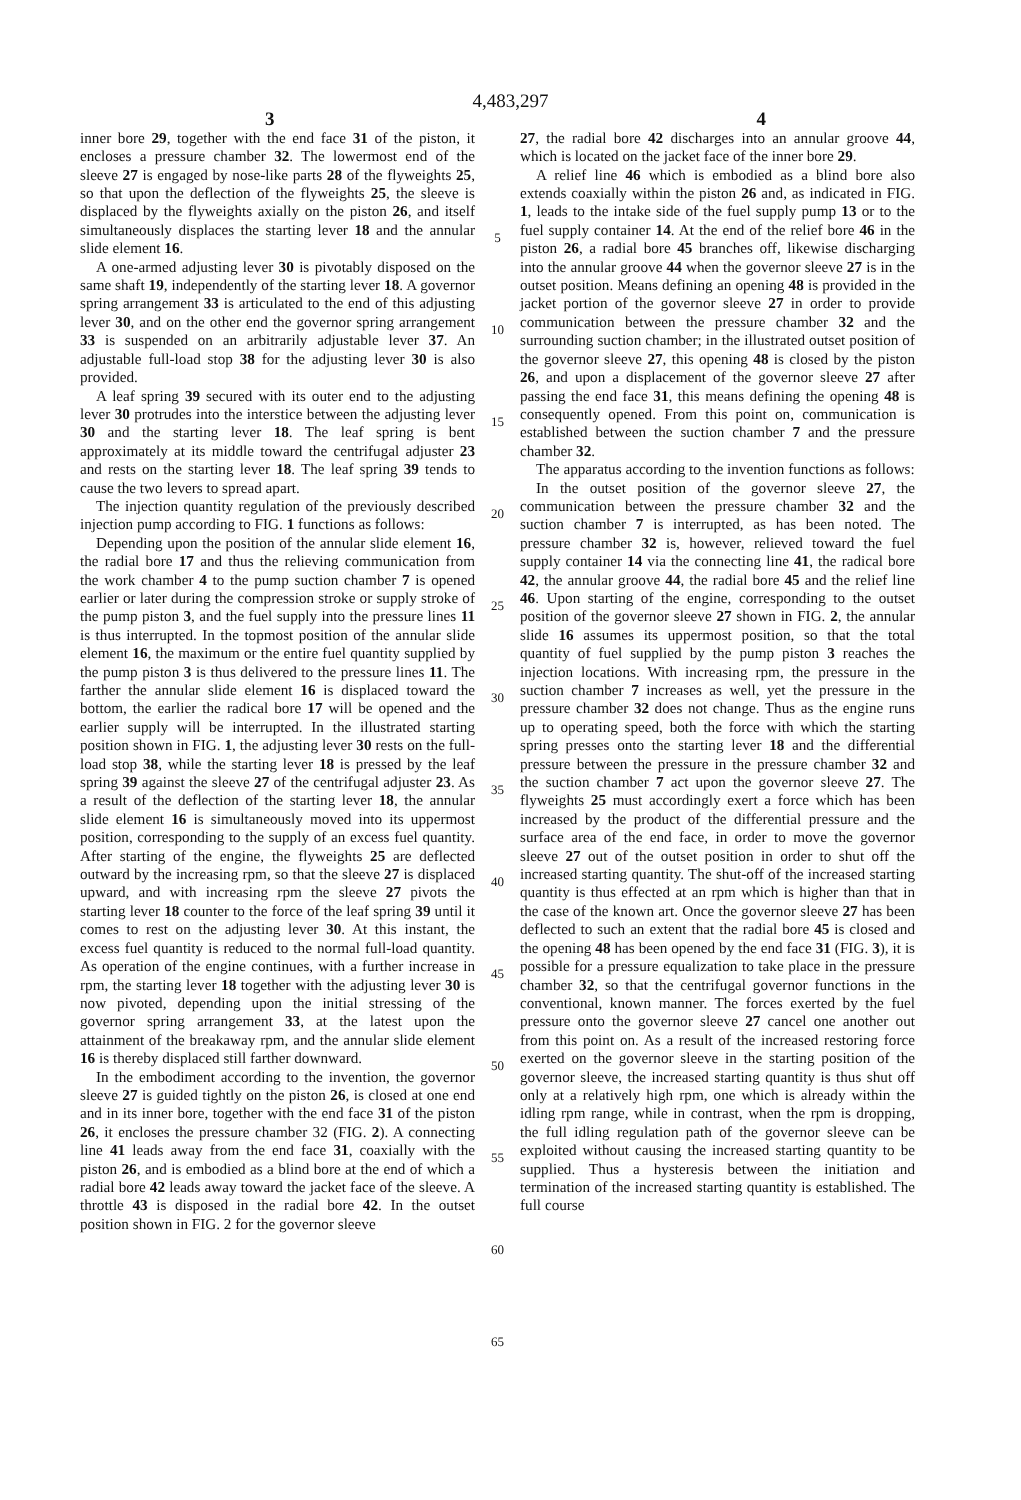4,483,297
3 4
inner bore 29, together with the end face 31 of the piston, it encloses a pressure chamber 32. The lowermost end of the sleeve 27 is engaged by nose-like parts 28 of the flyweights 25, so that upon the deflection of the flyweights 25, the sleeve is displaced by the flyweights axially on the piston 26, and itself simultaneously displaces the starting lever 18 and the annular slide element 16.
A one-armed adjusting lever 30 is pivotably disposed on the same shaft 19, independently of the starting lever 18. A governor spring arrangement 33 is articulated to the end of this adjusting lever 30, and on the other end the governor spring arrangement 33 is suspended on an arbitrarily adjustable lever 37. An adjustable full-load stop 38 for the adjusting lever 30 is also provided.
A leaf spring 39 secured with its outer end to the adjusting lever 30 protrudes into the interstice between the adjusting lever 30 and the starting lever 18. The leaf spring is bent approximately at its middle toward the centrifugal adjuster 23 and rests on the starting lever 18. The leaf spring 39 tends to cause the two levers to spread apart.
The injection quantity regulation of the previously described injection pump according to FIG. 1 functions as follows:
Depending upon the position of the annular slide element 16, the radial bore 17 and thus the relieving communication from the work chamber 4 to the pump suction chamber 7 is opened earlier or later during the compression stroke or supply stroke of the pump piston 3, and the fuel supply into the pressure lines 11 is thus interrupted. In the topmost position of the annular slide element 16, the maximum or the entire fuel quantity supplied by the pump piston 3 is thus delivered to the pressure lines 11. The farther the annular slide element 16 is displaced toward the bottom, the earlier the radical bore 17 will be opened and the earlier supply will be interrupted. In the illustrated starting position shown in FIG. 1, the adjusting lever 30 rests on the full-load stop 38, while the starting lever 18 is pressed by the leaf spring 39 against the sleeve 27 of the centrifugal adjuster 23. As a result of the deflection of the starting lever 18, the annular slide element 16 is simultaneously moved into its uppermost position, corresponding to the supply of an excess fuel quantity. After starting of the engine, the flyweights 25 are deflected outward by the increasing rpm, so that the sleeve 27 is displaced upward, and with increasing rpm the sleeve 27 pivots the starting lever 18 counter to the force of the leaf spring 39 until it comes to rest on the adjusting lever 30. At this instant, the excess fuel quantity is reduced to the normal full-load quantity. As operation of the engine continues, with a further increase in rpm, the starting lever 18 together with the adjusting lever 30 is now pivoted, depending upon the initial stressing of the governor spring arrangement 33, at the latest upon the attainment of the breakaway rpm, and the annular slide element 16 is thereby displaced still farther downward.
In the embodiment according to the invention, the governor sleeve 27 is guided tightly on the piston 26, is closed at one end and in its inner bore, together with the end face 31 of the piston 26, it encloses the pressure chamber 32 (FIG. 2). A connecting line 41 leads away from the end face 31, coaxially with the piston 26, and is embodied as a blind bore at the end of which a radial bore 42 leads away toward the jacket face of the sleeve. A throttle 43 is disposed in the radial bore 42. In the outset position shown in FIG. 2 for the governor sleeve
5
10
15
20
25
30
35
40
45
50
55
60
65
27, the radial bore 42 discharges into an annular groove 44, which is located on the jacket face of the inner bore 29.
A relief line 46 which is embodied as a blind bore also extends coaxially within the piston 26 and, as indicated in FIG. 1, leads to the intake side of the fuel supply pump 13 or to the fuel supply container 14. At the end of the relief bore 46 in the piston 26, a radial bore 45 branches off, likewise discharging into the annular groove 44 when the governor sleeve 27 is in the outset position. Means defining an opening 48 is provided in the jacket portion of the governor sleeve 27 in order to provide communication between the pressure chamber 32 and the surrounding suction chamber; in the illustrated outset position of the governor sleeve 27, this opening 48 is closed by the piston 26, and upon a displacement of the governor sleeve 27 after passing the end face 31, this means defining the opening 48 is consequently opened. From this point on, communication is established between the suction chamber 7 and the pressure chamber 32.
The apparatus according to the invention functions as follows:
In the outset position of the governor sleeve 27, the communication between the pressure chamber 32 and the suction chamber 7 is interrupted, as has been noted. The pressure chamber 32 is, however, relieved toward the fuel supply container 14 via the connecting line 41, the radical bore 42, the annular groove 44, the radial bore 45 and the relief line 46. Upon starting of the engine, corresponding to the outset position of the governor sleeve 27 shown in FIG. 2, the annular slide 16 assumes its uppermost position, so that the total quantity of fuel supplied by the pump piston 3 reaches the injection locations. With increasing rpm, the pressure in the suction chamber 7 increases as well, yet the pressure in the pressure chamber 32 does not change. Thus as the engine runs up to operating speed, both the force with which the starting spring presses onto the starting lever 18 and the differential pressure between the pressure in the pressure chamber 32 and the suction chamber 7 act upon the governor sleeve 27. The flyweights 25 must accordingly exert a force which has been increased by the product of the differential pressure and the surface area of the end face, in order to move the governor sleeve 27 out of the outset position in order to shut off the increased starting quantity. The shut-off of the increased starting quantity is thus effected at an rpm which is higher than that in the case of the known art. Once the governor sleeve 27 has been deflected to such an extent that the radial bore 45 is closed and the opening 48 has been opened by the end face 31 (FIG. 3), it is possible for a pressure equalization to take place in the pressure chamber 32, so that the centrifugal governor functions in the conventional, known manner. The forces exerted by the fuel pressure onto the governor sleeve 27 cancel one another out from this point on. As a result of the increased restoring force exerted on the governor sleeve in the starting position of the governor sleeve, the increased starting quantity is thus shut off only at a relatively high rpm, one which is already within the idling rpm range, while in contrast, when the rpm is dropping, the full idling regulation path of the governor sleeve can be exploited without causing the increased starting quantity to be supplied. Thus a hysteresis between the initiation and termination of the increased starting quantity is established. The full course